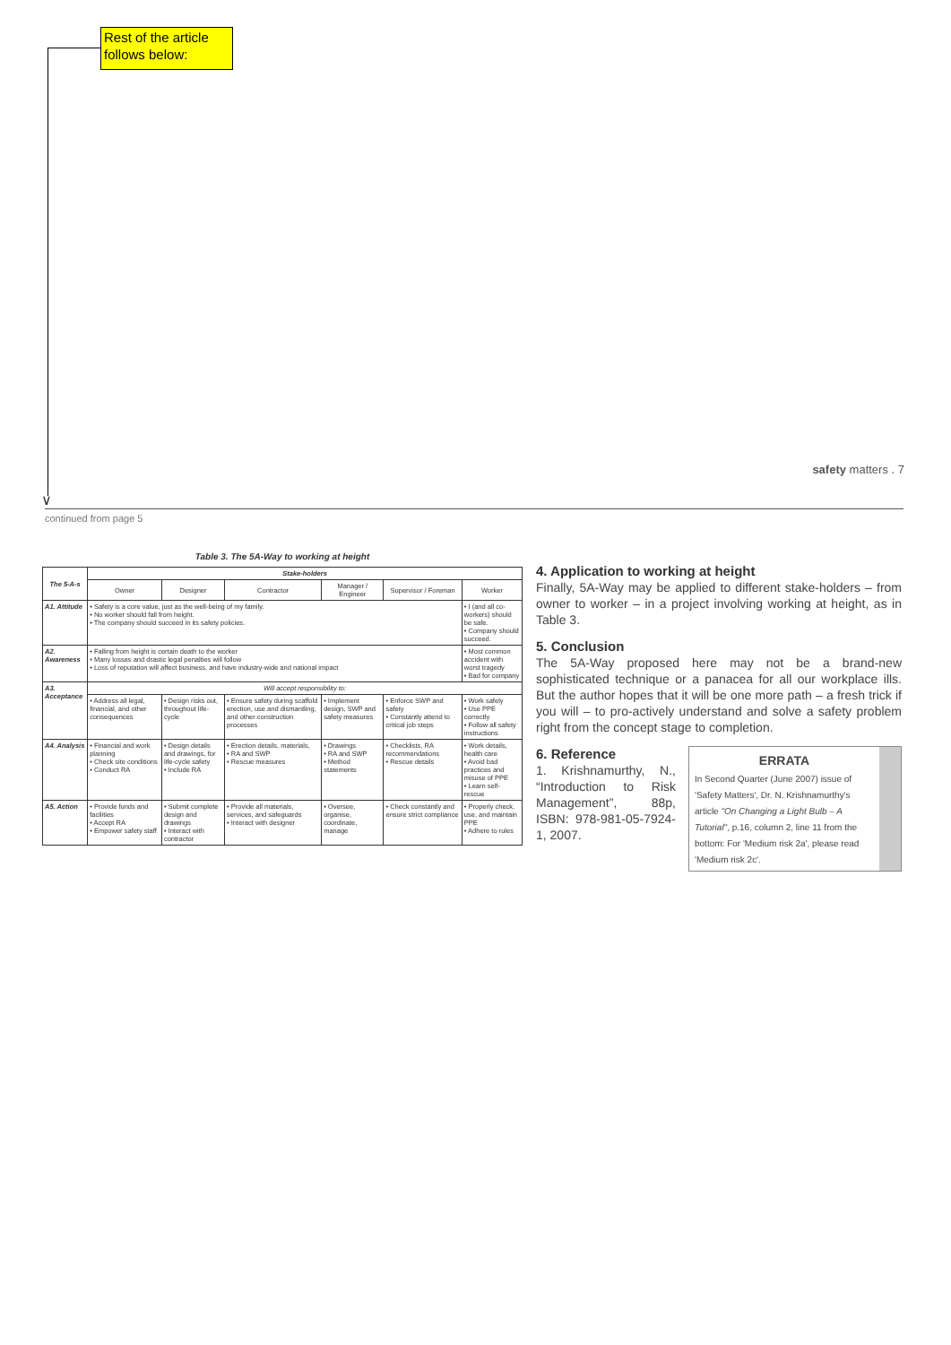Rest of the article follows below:
∨
safety matters . 7
continued from page 5
Table 3. The 5A-Way to working at height
| The 5-A-s | Stake-holders | | | | | |
| --- | --- | --- | --- | --- | --- | --- |
| | Owner | Designer | Contractor | Manager / Engineer | Supervisor / Foreman | Worker |
| A1. Attitude | • Safety is a core value, just as the well-being of my family. • No worker should fall from height. • The company should succeed in its safety policies. | | | | | • I (and all co-workers) should be safe. • Company should succeed. |
| A2. Awareness | • Falling from height is certain death to the worker • Many losses and drastic legal penalties will follow • Loss of reputation will affect business, and have industry-wide and national impact | | | | | • Most common accident with worst tragedy • Bad for company |
| A3. Acceptance | Will accept responsibility to: | | | | | |
| | • Address all legal, financial, and other consequences | • Design risks out, throughout life-cycle | • Ensure safety during scaffold erection, use and dismantling, and other construction processes | • Implement design, SWP and safety measures | • Enforce SWP and safety • Constantly attend to critical job steps | • Work safely • Use PPE correctly • Follow all safety instructions |
| A4. Analysis | • Financial and work planning • Check site conditions • Conduct RA | • Design details and drawings, for life-cycle safety • Include RA | • Erection details, materials, • RA and SWP • Rescue measures | • Drawings • RA and SWP • Method statements | • Checklists, RA recommendations • Rescue details | • Work details, health care • Avoid bad practices and misuse of PPE • Learn self-rescue |
| A5. Action | • Provide funds and facilities • Accept RA • Empower safety staff | • Submit complete design and drawings • Interact with contractor | • Provide all materials, services, and safeguards • Interact with designer | • Oversee, organise, coordinate, manage | • Check constantly and ensure strict compliance | • Properly check, use, and maintain PPE • Adhere to rules |
4. Application to working at height
Finally, 5A-Way may be applied to different stake-holders – from owner to worker – in a project involving working at height, as in Table 3.
5. Conclusion
The 5A-Way proposed here may not be a brand-new sophisticated technique or a panacea for all our workplace ills. But the author hopes that it will be one more path – a fresh trick if you will – to pro-actively understand and solve a safety problem right from the concept stage to completion.
ERRATA
In Second Quarter (June 2007) issue of 'Safety Matters', Dr. N. Krishnamurthy's article "On Changing a Light Bulb – A Tutorial", p.16, column 2, line 11 from the bottom: For 'Medium risk 2a', please read 'Medium risk 2c'.
6. Reference
1. Krishnamurthy, N., “Introduction to Risk Management”, 88p, ISBN: 978-981-05-7924-1, 2007.